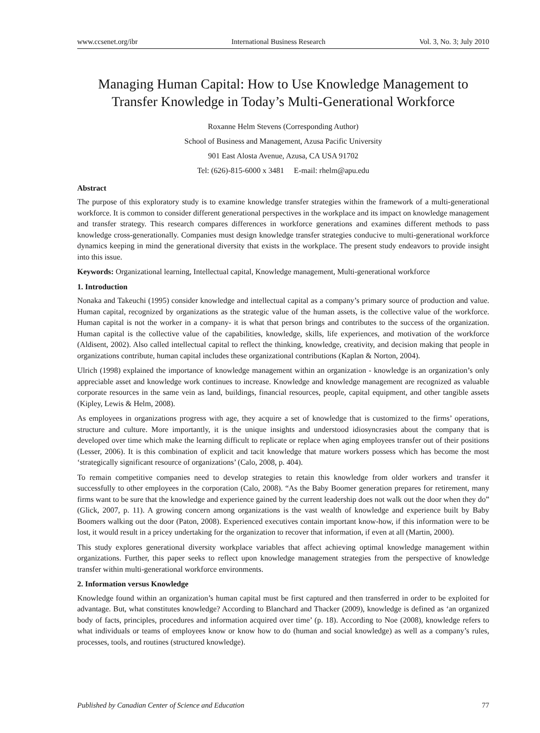www.ccsenet.org/ibr International Business Research Vol. 3, No. 3; July 2010
Managing Human Capital: How to Use Knowledge Management to Transfer Knowledge in Today’s Multi-Generational Workforce
Roxanne Helm Stevens (Corresponding Author)
School of Business and Management, Azusa Pacific University
901 East Alosta Avenue, Azusa, CA USA 91702
Tel: (626)-815-6000 x 3481 E-mail: rhelm@apu.edu
Abstract
The purpose of this exploratory study is to examine knowledge transfer strategies within the framework of a multi-generational workforce. It is common to consider different generational perspectives in the workplace and its impact on knowledge management and transfer strategy. This research compares differences in workforce generations and examines different methods to pass knowledge cross-generationally. Companies must design knowledge transfer strategies conducive to multi-generational workforce dynamics keeping in mind the generational diversity that exists in the workplace. The present study endeavors to provide insight into this issue.
Keywords: Organizational learning, Intellectual capital, Knowledge management, Multi-generational workforce
1. Introduction
Nonaka and Takeuchi (1995) consider knowledge and intellectual capital as a company’s primary source of production and value. Human capital, recognized by organizations as the strategic value of the human assets, is the collective value of the workforce. Human capital is not the worker in a company- it is what that person brings and contributes to the success of the organization. Human capital is the collective value of the capabilities, knowledge, skills, life experiences, and motivation of the workforce (Aldisent, 2002). Also called intellectual capital to reflect the thinking, knowledge, creativity, and decision making that people in organizations contribute, human capital includes these organizational contributions (Kaplan & Norton, 2004).
Ulrich (1998) explained the importance of knowledge management within an organization - knowledge is an organization’s only appreciable asset and knowledge work continues to increase. Knowledge and knowledge management are recognized as valuable corporate resources in the same vein as land, buildings, financial resources, people, capital equipment, and other tangible assets (Kipley, Lewis & Helm, 2008).
As employees in organizations progress with age, they acquire a set of knowledge that is customized to the firms’ operations, structure and culture. More importantly, it is the unique insights and understood idiosyncrasies about the company that is developed over time which make the learning difficult to replicate or replace when aging employees transfer out of their positions (Lesser, 2006). It is this combination of explicit and tacit knowledge that mature workers possess which has become the most ‘strategically significant resource of organizations’ (Calo, 2008, p. 404).
To remain competitive companies need to develop strategies to retain this knowledge from older workers and transfer it successfully to other employees in the corporation (Calo, 2008). “As the Baby Boomer generation prepares for retirement, many firms want to be sure that the knowledge and experience gained by the current leadership does not walk out the door when they do” (Glick, 2007, p. 11). A growing concern among organizations is the vast wealth of knowledge and experience built by Baby Boomers walking out the door (Paton, 2008). Experienced executives contain important know-how, if this information were to be lost, it would result in a pricey undertaking for the organization to recover that information, if even at all (Martin, 2000).
This study explores generational diversity workplace variables that affect achieving optimal knowledge management within organizations. Further, this paper seeks to reflect upon knowledge management strategies from the perspective of knowledge transfer within multi-generational workforce environments.
2. Information versus Knowledge
Knowledge found within an organization’s human capital must be first captured and then transferred in order to be exploited for advantage. But, what constitutes knowledge? According to Blanchard and Thacker (2009), knowledge is defined as ‘an organized body of facts, principles, procedures and information acquired over time’ (p. 18). According to Noe (2008), knowledge refers to what individuals or teams of employees know or know how to do (human and social knowledge) as well as a company’s rules, processes, tools, and routines (structured knowledge).
Published by Canadian Center of Science and Education 77